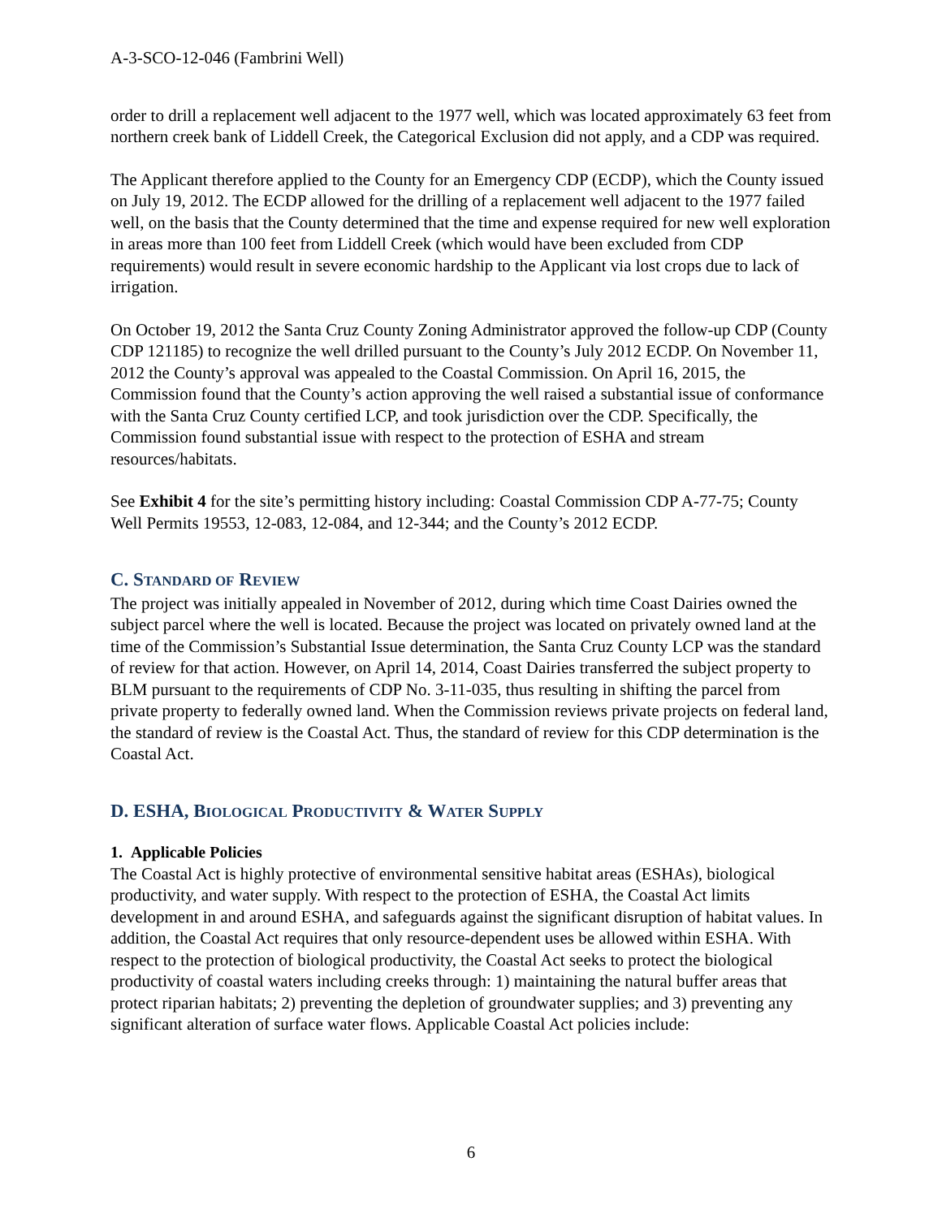A-3-SCO-12-046 (Fambrini Well)
order to drill a replacement well adjacent to the 1977 well, which was located approximately 63 feet from northern creek bank of Liddell Creek, the Categorical Exclusion did not apply, and a CDP was required.
The Applicant therefore applied to the County for an Emergency CDP (ECDP), which the County issued on July 19, 2012. The ECDP allowed for the drilling of a replacement well adjacent to the 1977 failed well, on the basis that the County determined that the time and expense required for new well exploration in areas more than 100 feet from Liddell Creek (which would have been excluded from CDP requirements) would result in severe economic hardship to the Applicant via lost crops due to lack of irrigation.
On October 19, 2012 the Santa Cruz County Zoning Administrator approved the follow-up CDP (County CDP 121185) to recognize the well drilled pursuant to the County’s July 2012 ECDP. On November 11, 2012 the County’s approval was appealed to the Coastal Commission. On April 16, 2015, the Commission found that the County’s action approving the well raised a substantial issue of conformance with the Santa Cruz County certified LCP, and took jurisdiction over the CDP. Specifically, the Commission found substantial issue with respect to the protection of ESHA and stream resources/habitats.
See Exhibit 4 for the site’s permitting history including: Coastal Commission CDP A-77-75; County Well Permits 19553, 12-083, 12-084, and 12-344; and the County’s 2012 ECDP.
C. STANDARD OF REVIEW
The project was initially appealed in November of 2012, during which time Coast Dairies owned the subject parcel where the well is located. Because the project was located on privately owned land at the time of the Commission’s Substantial Issue determination, the Santa Cruz County LCP was the standard of review for that action. However, on April 14, 2014, Coast Dairies transferred the subject property to BLM pursuant to the requirements of CDP No. 3-11-035, thus resulting in shifting the parcel from private property to federally owned land. When the Commission reviews private projects on federal land, the standard of review is the Coastal Act. Thus, the standard of review for this CDP determination is the Coastal Act.
D. ESHA, BIOLOGICAL PRODUCTIVITY & WATER SUPPLY
1. Applicable Policies
The Coastal Act is highly protective of environmental sensitive habitat areas (ESHAs), biological productivity, and water supply. With respect to the protection of ESHA, the Coastal Act limits development in and around ESHA, and safeguards against the significant disruption of habitat values. In addition, the Coastal Act requires that only resource-dependent uses be allowed within ESHA. With respect to the protection of biological productivity, the Coastal Act seeks to protect the biological productivity of coastal waters including creeks through: 1) maintaining the natural buffer areas that protect riparian habitats; 2) preventing the depletion of groundwater supplies; and 3) preventing any significant alteration of surface water flows. Applicable Coastal Act policies include:
6